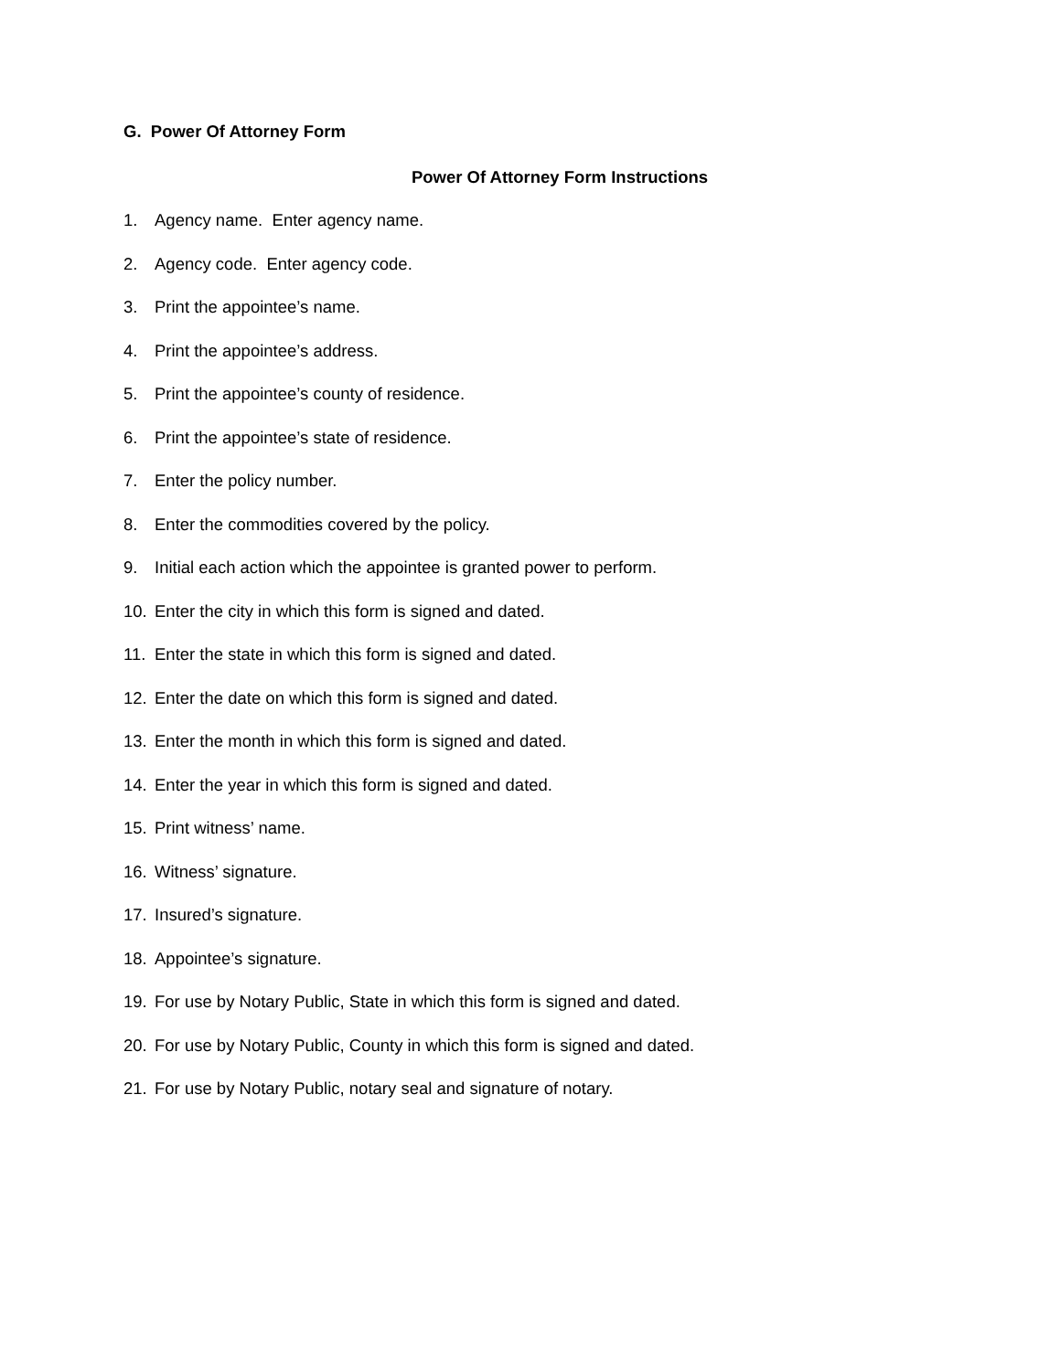G. Power Of Attorney Form
Power Of Attorney Form Instructions
1. Agency name. Enter agency name.
2. Agency code. Enter agency code.
3. Print the appointee’s name.
4. Print the appointee’s address.
5. Print the appointee’s county of residence.
6. Print the appointee’s state of residence.
7. Enter the policy number.
8. Enter the commodities covered by the policy.
9. Initial each action which the appointee is granted power to perform.
10. Enter the city in which this form is signed and dated.
11. Enter the state in which this form is signed and dated.
12. Enter the date on which this form is signed and dated.
13. Enter the month in which this form is signed and dated.
14. Enter the year in which this form is signed and dated.
15. Print witness’ name.
16. Witness’ signature.
17. Insured’s signature.
18. Appointee’s signature.
19. For use by Notary Public, State in which this form is signed and dated.
20. For use by Notary Public, County in which this form is signed and dated.
21. For use by Notary Public, notary seal and signature of notary.